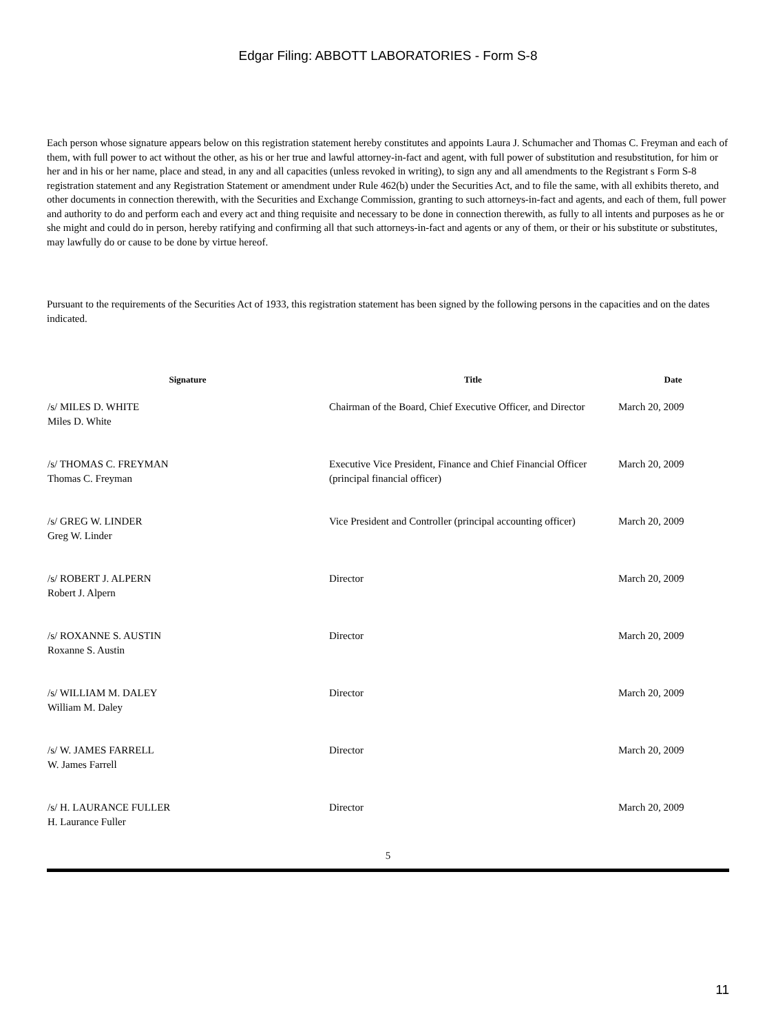Edgar Filing: ABBOTT LABORATORIES - Form S-8
Each person whose signature appears below on this registration statement hereby constitutes and appoints Laura J. Schumacher and Thomas C. Freyman and each of them, with full power to act without the other, as his or her true and lawful attorney-in-fact and agent, with full power of substitution and resubstitution, for him or her and in his or her name, place and stead, in any and all capacities (unless revoked in writing), to sign any and all amendments to the Registrant s Form S-8 registration statement and any Registration Statement or amendment under Rule 462(b) under the Securities Act, and to file the same, with all exhibits thereto, and other documents in connection therewith, with the Securities and Exchange Commission, granting to such attorneys-in-fact and agents, and each of them, full power and authority to do and perform each and every act and thing requisite and necessary to be done in connection therewith, as fully to all intents and purposes as he or she might and could do in person, hereby ratifying and confirming all that such attorneys-in-fact and agents or any of them, or their or his substitute or substitutes, may lawfully do or cause to be done by virtue hereof.
Pursuant to the requirements of the Securities Act of 1933, this registration statement has been signed by the following persons in the capacities and on the dates indicated.
| Signature | Title | Date |
| --- | --- | --- |
| /s/ MILES D. WHITE Miles D. White | Chairman of the Board, Chief Executive Officer, and Director | March 20, 2009 |
| /s/ THOMAS C. FREYMAN Thomas C. Freyman | Executive Vice President, Finance and Chief Financial Officer (principal financial officer) | March 20, 2009 |
| /s/ GREG W. LINDER Greg W. Linder | Vice President and Controller (principal accounting officer) | March 20, 2009 |
| /s/ ROBERT J. ALPERN Robert J. Alpern | Director | March 20, 2009 |
| /s/ ROXANNE S. AUSTIN Roxanne S. Austin | Director | March 20, 2009 |
| /s/ WILLIAM M. DALEY William M. Daley | Director | March 20, 2009 |
| /s/ W. JAMES FARRELL W. James Farrell | Director | March 20, 2009 |
| /s/ H. LAURANCE FULLER H. Laurance Fuller | Director | March 20, 2009 |
5
11